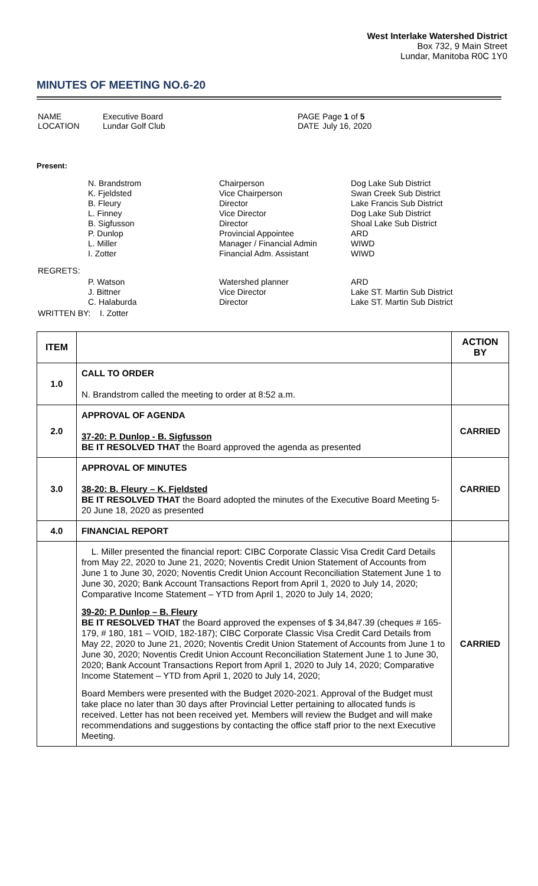West Interlake Watershed District
Box 732, 9 Main Street
Lundar, Manitoba R0C 1Y0
MINUTES OF MEETING NO.6-20
| NAME LOCATION | Executive Board Lundar Golf Club | PAGE DATE | Page 1 of 5 July 16, 2020 |
Present:
| | N. Brandstrom K. Fjeldsted B. Fleury L. Finney B. Sigfusson P. Dunlop L. Miller I. Zotter | Chairperson Vice Chairperson Director Vice Director Director Provincial Appointee Manager / Financial Admin Financial Adm. Assistant | Dog Lake Sub District Swan Creek Sub District Lake Francis Sub District Dog Lake Sub District Shoal Lake Sub District ARD WIWD WIWD |
| REGRETS: | | | |
| | P. Watson J. Bittner C. Halaburda | Watershed planner Vice Director Director | ARD Lake ST. Martin Sub District Lake ST. Martin Sub District |
| WRITTEN BY: I. Zotter | | | |
| ITEM | | ACTION BY |
| --- | --- | --- |
| 1.0 | CALL TO ORDER N. Brandstrom called the meeting to order at 8:52 a.m. | |
| 2.0 | APPROVAL OF AGENDA 37-20: P. Dunlop - B. Sigfusson BE IT RESOLVED THAT the Board approved the agenda as presented | CARRIED |
| 3.0 | APPROVAL OF MINUTES 38-20: B. Fleury – K. Fjeldsted BE IT RESOLVED THAT the Board adopted the minutes of the Executive Board Meeting 5-20 June 18, 2020 as presented | CARRIED |
| 4.0 | FINANCIAL REPORT | |
| | L. Miller presented the financial report: CIBC Corporate Classic Visa Credit Card Details from May 22, 2020 to June 21, 2020; Noventis Credit Union Statement of Accounts from June 1 to June 30, 2020; Noventis Credit Union Account Reconciliation Statement June 1 to June 30, 2020; Bank Account Transactions Report from April 1, 2020 to July 14, 2020; Comparative Income Statement – YTD from April 1, 2020 to July 14, 2020; 39-20: P. Dunlop – B. Fleury BE IT RESOLVED THAT the Board approved the expenses of $ 34,847.39 (cheques # 165-179, # 180, 181 – VOID, 182-187); CIBC Corporate Classic Visa Credit Card Details from May 22, 2020 to June 21, 2020; Noventis Credit Union Statement of Accounts from June 1 to June 30, 2020; Noventis Credit Union Account Reconciliation Statement June 1 to June 30, 2020; Bank Account Transactions Report from April 1, 2020 to July 14, 2020; Comparative Income Statement – YTD from April 1, 2020 to July 14, 2020; Board Members were presented with the Budget 2020-2021. Approval of the Budget must take place no later than 30 days after Provincial Letter pertaining to allocated funds is received. Letter has not been received yet. Members will review the Budget and will make recommendations and suggestions by contacting the office staff prior to the next Executive Meeting. | CARRIED |